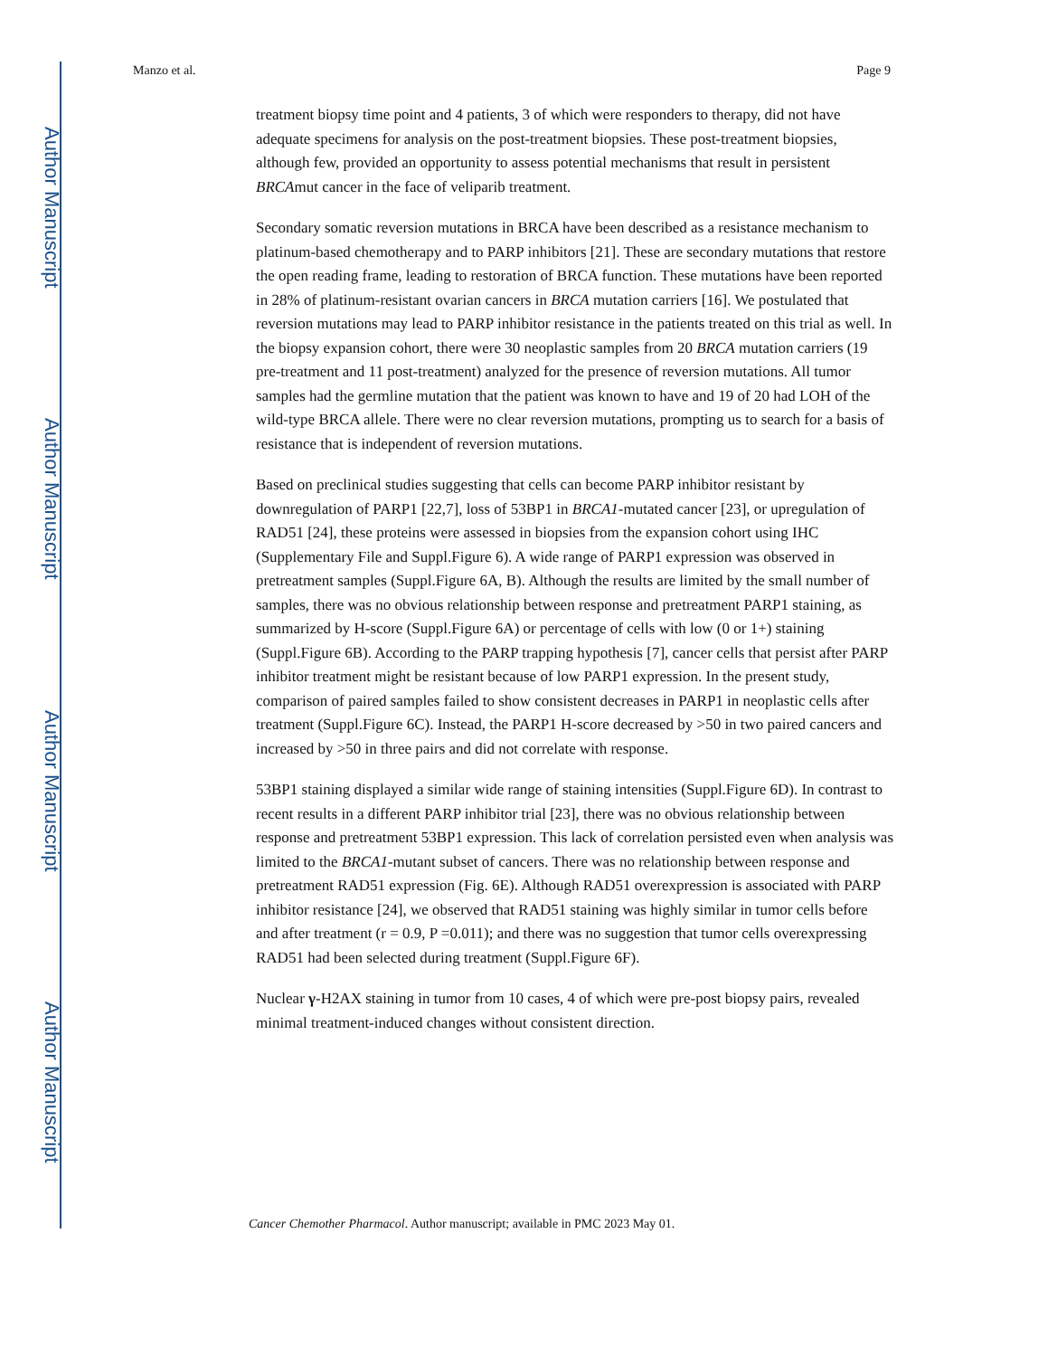Author Manuscript
Author Manuscript
Author Manuscript
Author Manuscript
Manzo et al. Page 9
treatment biopsy time point and 4 patients, 3 of which were responders to therapy, did not have adequate specimens for analysis on the post-treatment biopsies. These post-treatment biopsies, although few, provided an opportunity to assess potential mechanisms that result in persistent BRCAmut cancer in the face of veliparib treatment.
Secondary somatic reversion mutations in BRCA have been described as a resistance mechanism to platinum-based chemotherapy and to PARP inhibitors [21]. These are secondary mutations that restore the open reading frame, leading to restoration of BRCA function. These mutations have been reported in 28% of platinum-resistant ovarian cancers in BRCA mutation carriers [16]. We postulated that reversion mutations may lead to PARP inhibitor resistance in the patients treated on this trial as well. In the biopsy expansion cohort, there were 30 neoplastic samples from 20 BRCA mutation carriers (19 pre-treatment and 11 post-treatment) analyzed for the presence of reversion mutations. All tumor samples had the germline mutation that the patient was known to have and 19 of 20 had LOH of the wild-type BRCA allele. There were no clear reversion mutations, prompting us to search for a basis of resistance that is independent of reversion mutations.
Based on preclinical studies suggesting that cells can become PARP inhibitor resistant by downregulation of PARP1 [22,7], loss of 53BP1 in BRCA1-mutated cancer [23], or upregulation of RAD51 [24], these proteins were assessed in biopsies from the expansion cohort using IHC (Supplementary File and Suppl.Figure 6). A wide range of PARP1 expression was observed in pretreatment samples (Suppl.Figure 6A, B). Although the results are limited by the small number of samples, there was no obvious relationship between response and pretreatment PARP1 staining, as summarized by H-score (Suppl.Figure 6A) or percentage of cells with low (0 or 1+) staining (Suppl.Figure 6B). According to the PARP trapping hypothesis [7], cancer cells that persist after PARP inhibitor treatment might be resistant because of low PARP1 expression. In the present study, comparison of paired samples failed to show consistent decreases in PARP1 in neoplastic cells after treatment (Suppl.Figure 6C). Instead, the PARP1 H-score decreased by >50 in two paired cancers and increased by >50 in three pairs and did not correlate with response.
53BP1 staining displayed a similar wide range of staining intensities (Suppl.Figure 6D). In contrast to recent results in a different PARP inhibitor trial [23], there was no obvious relationship between response and pretreatment 53BP1 expression. This lack of correlation persisted even when analysis was limited to the BRCA1-mutant subset of cancers. There was no relationship between response and pretreatment RAD51 expression (Fig. 6E). Although RAD51 overexpression is associated with PARP inhibitor resistance [24], we observed that RAD51 staining was highly similar in tumor cells before and after treatment (r = 0.9, P =0.011); and there was no suggestion that tumor cells overexpressing RAD51 had been selected during treatment (Suppl.Figure 6F).
Nuclear γ-H2AX staining in tumor from 10 cases, 4 of which were pre-post biopsy pairs, revealed minimal treatment-induced changes without consistent direction.
Cancer Chemother Pharmacol. Author manuscript; available in PMC 2023 May 01.